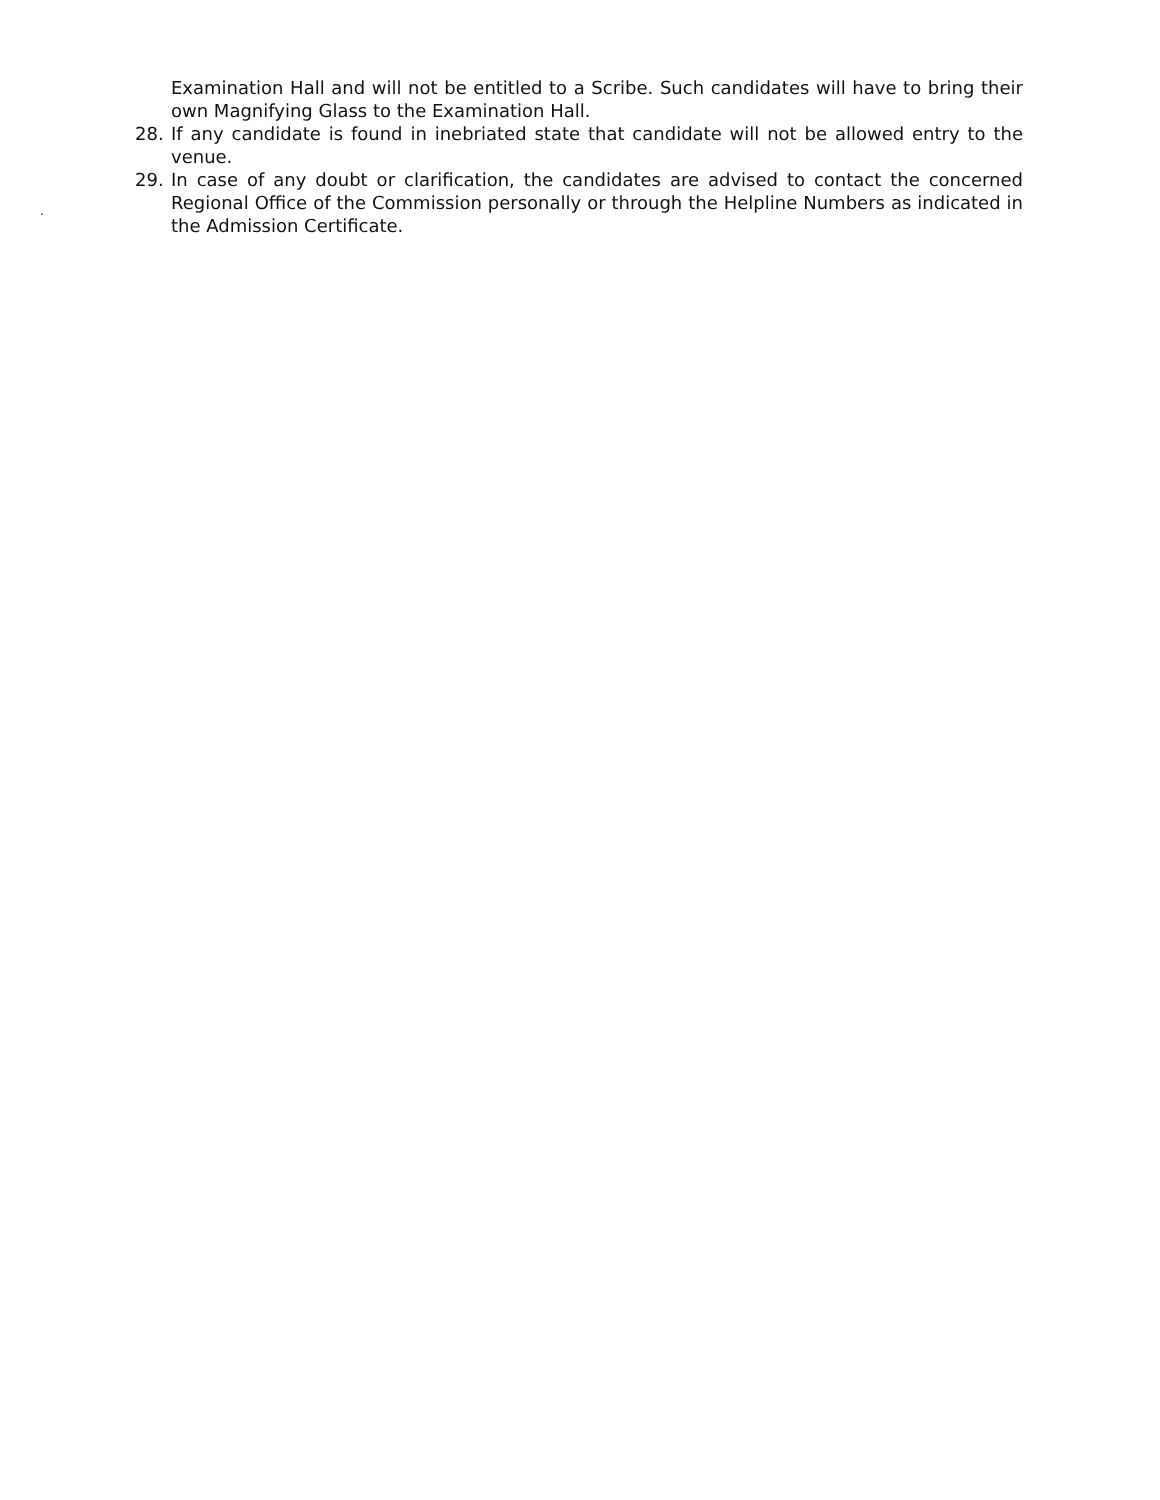Examination Hall and will not be entitled to a Scribe. Such candidates will have to bring their own Magnifying Glass to the Examination Hall.
28. If any candidate is found in inebriated state that candidate will not be allowed entry to the venue.
29. In case of any doubt or clarification, the candidates are advised to contact the concerned Regional Office of the Commission personally or through the Helpline Numbers as indicated in the Admission Certificate.
.